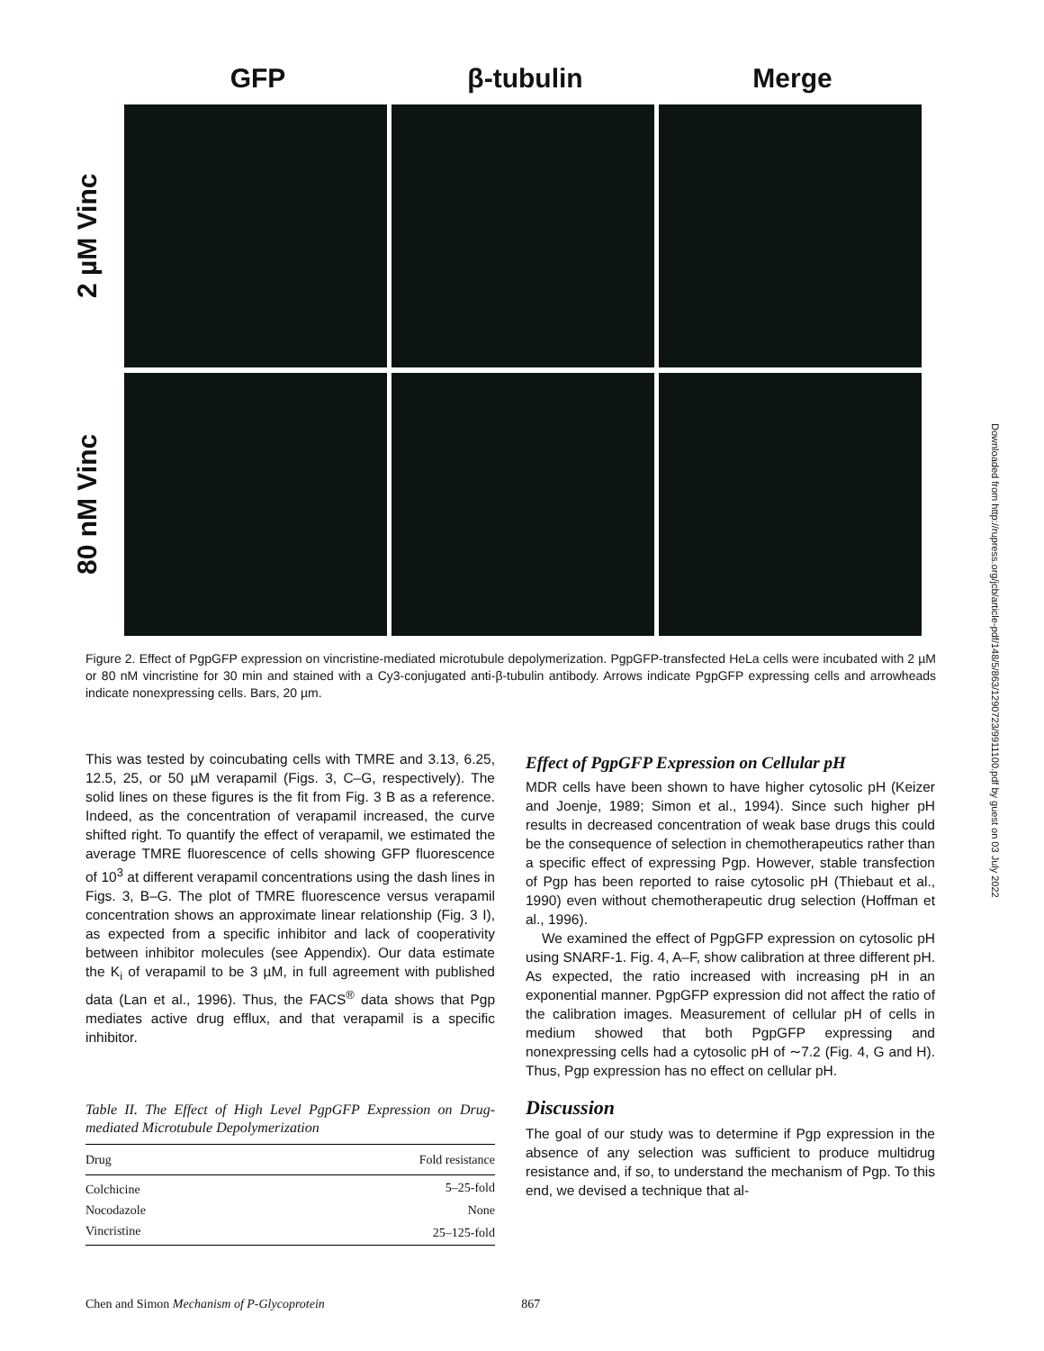GFP β-tubulin Merge
2 µM Vinc
80 nM Vinc
Figure 2. Effect of PgpGFP expression on vincristine-mediated microtubule depolymerization. PgpGFP-transfected HeLa cells were incubated with 2 µM or 80 nM vincristine for 30 min and stained with a Cy3-conjugated anti-β-tubulin antibody. Arrows indicate PgpGFP expressing cells and arrowheads indicate nonexpressing cells. Bars, 20 µm.
This was tested by coincubating cells with TMRE and 3.13, 6.25, 12.5, 25, or 50 µM verapamil (Figs. 3, C–G, respectively). The solid lines on these figures is the fit from Fig. 3 B as a reference. Indeed, as the concentration of verapamil increased, the curve shifted right. To quantify the effect of verapamil, we estimated the average TMRE fluorescence of cells showing GFP fluorescence of 10<sup>3</sup> at different verapamil concentrations using the dash lines in Figs. 3, B–G. The plot of TMRE fluorescence versus verapamil concentration shows an approximate linear relationship (Fig. 3 I), as expected from a specific inhibitor and lack of cooperativity between inhibitor molecules (see Appendix). Our data estimate the K<sub>i</sub> of verapamil to be 3 µM, in full agreement with published data (Lan et al., 1996). Thus, the FACS<sup>®</sup> data shows that Pgp mediates active drug efflux, and that verapamil is a specific inhibitor.
Table II. The Effect of High Level PgpGFP Expression on Drug-mediated Microtubule Depolymerization
| Drug | Fold resistance |
| --- | --- |
| Colchicine | 5–25-fold |
| Nocodazole | None |
| Vincristine | 25–125-fold |
Effect of PgpGFP Expression on Cellular pH
MDR cells have been shown to have higher cytosolic pH (Keizer and Joenje, 1989; Simon et al., 1994). Since such higher pH results in decreased concentration of weak base drugs this could be the consequence of selection in chemotherapeutics rather than a specific effect of expressing Pgp. However, stable transfection of Pgp has been reported to raise cytosolic pH (Thiebaut et al., 1990) even without chemotherapeutic drug selection (Hoffman et al., 1996).
We examined the effect of PgpGFP expression on cytosolic pH using SNARF-1. Fig. 4, A–F, show calibration at three different pH. As expected, the ratio increased with increasing pH in an exponential manner. PgpGFP expression did not affect the ratio of the calibration images. Measurement of cellular pH of cells in medium showed that both PgpGFP expressing and nonexpressing cells had a cytosolic pH of ∼7.2 (Fig. 4, G and H). Thus, Pgp expression has no effect on cellular pH.
Discussion
The goal of our study was to determine if Pgp expression in the absence of any selection was sufficient to produce multidrug resistance and, if so, to understand the mechanism of Pgp. To this end, we devised a technique that al-
Downloaded from http://rupress.org/jcb/article-pdf/148/5/863/1290723/9911100.pdf by guest on 03 July 2022
Chen and Simon Mechanism of P-Glycoprotein 867